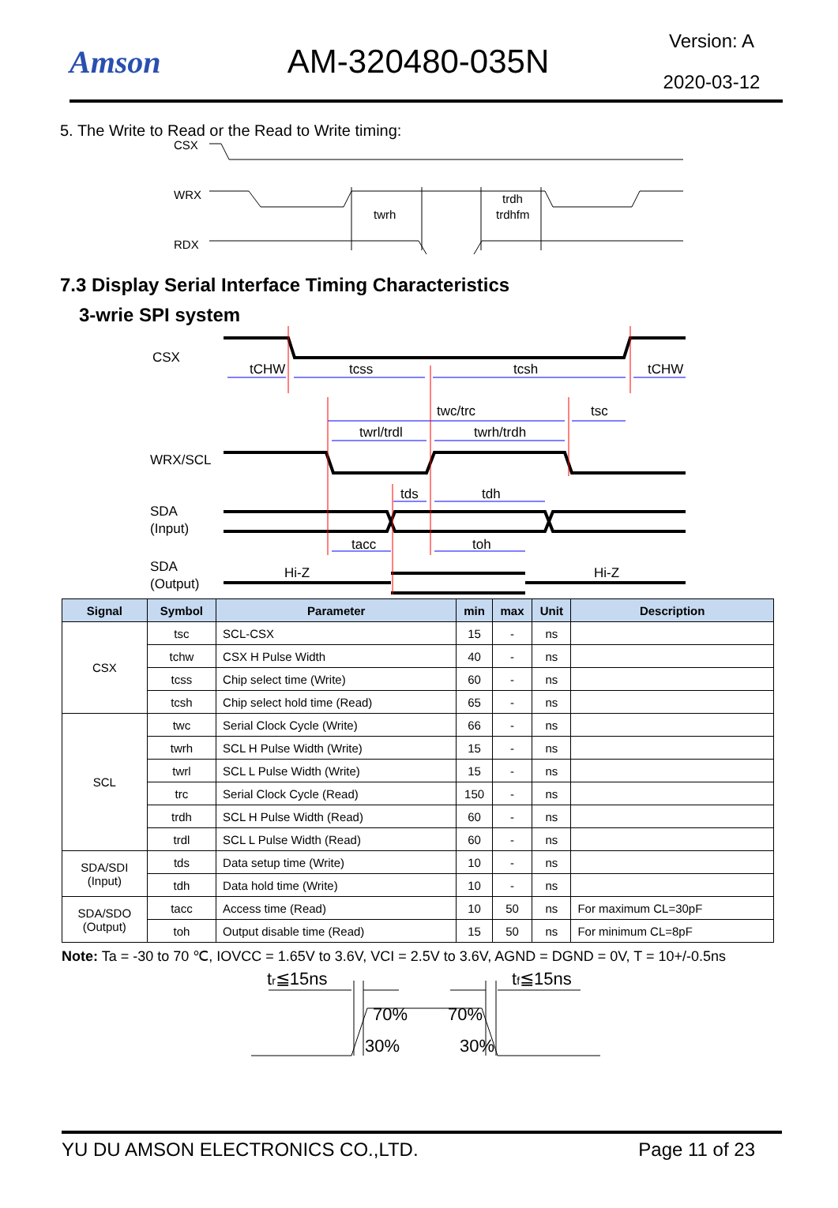Amson AM-320480-035N
Version: A
2020-03-12
5. The Write to Read or the Read to Write timing:
CSX
WRX
RDX
twrh
trdh
trdhfm
7.3 Display Serial Interface Timing Characteristics
3-wrie SPI system
CSX
WRX/SCL
SDA
(Input)
SDA
(Output)
tCHW
tcss
tcsh
tCHW
twc/trc
tsc
twrl/trdl
twrh/trdh
tds
tdh
tacc
toh
Hi-Z
Hi-Z
| Signal | Symbol | Parameter | min | max | Unit | Description |
| --- | --- | --- | --- | --- | --- | --- |
| CSX | tsc | SCL-CSX | 15 | - | ns | |
| | tchw | CSX H Pulse Width | 40 | - | ns | |
| | tcss | Chip select time (Write) | 60 | - | ns | |
| | tcsh | Chip select hold time (Read) | 65 | - | ns | |
| SCL | twc | Serial Clock Cycle (Write) | 66 | - | ns | |
| | twrh | SCL H Pulse Width (Write) | 15 | - | ns | |
| | twrl | SCL L Pulse Width (Write) | 15 | - | ns | |
| | trc | Serial Clock Cycle (Read) | 150 | - | ns | |
| | trdh | SCL H Pulse Width (Read) | 60 | - | ns | |
| | trdl | SCL L Pulse Width (Read) | 60 | - | ns | |
| SDA/SDI (Input) | tds | Data setup time (Write) | 10 | - | ns | |
| | tdh | Data hold time (Write) | 10 | - | ns | |
| SDA/SDO (Output) | tacc | Access time (Read) | 10 | 50 | ns | For maximum CL=30pF |
| | toh | Output disable time (Read) | 15 | 50 | ns | For minimum CL=8pF |
Note: Ta = -30 to 70 ℃, IOVCC = 1.65V to 3.6V, VCI = 2.5V to 3.6V, AGND = DGND = 0V, T = 10+/-0.5ns
tr≦15ns
tf≦15ns
70%
70%
30%
30%
YU DU AMSON ELECTRONICS CO.,LTD. Page 11 of 23